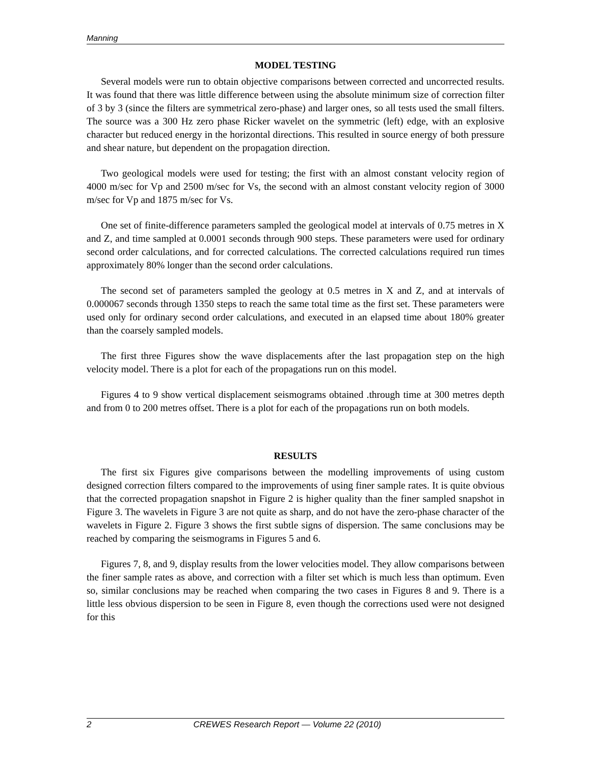Manning
MODEL TESTING
Several models were run to obtain objective comparisons between corrected and uncorrected results. It was found that there was little difference between using the absolute minimum size of correction filter of 3 by 3 (since the filters are symmetrical zero-phase) and larger ones, so all tests used the small filters. The source was a 300 Hz zero phase Ricker wavelet on the symmetric (left) edge, with an explosive character but reduced energy in the horizontal directions. This resulted in source energy of both pressure and shear nature, but dependent on the propagation direction.
Two geological models were used for testing; the first with an almost constant velocity region of 4000 m/sec for Vp and 2500 m/sec for Vs, the second with an almost constant velocity region of 3000 m/sec for Vp and 1875 m/sec for Vs.
One set of finite-difference parameters sampled the geological model at intervals of 0.75 metres in X and Z, and time sampled at 0.0001 seconds through 900 steps. These parameters were used for ordinary second order calculations, and for corrected calculations. The corrected calculations required run times approximately 80% longer than the second order calculations.
The second set of parameters sampled the geology at 0.5 metres in X and Z, and at intervals of 0.000067 seconds through 1350 steps to reach the same total time as the first set. These parameters were used only for ordinary second order calculations, and executed in an elapsed time about 180% greater than the coarsely sampled models.
The first three Figures show the wave displacements after the last propagation step on the high velocity model. There is a plot for each of the propagations run on this model.
Figures 4 to 9 show vertical displacement seismograms obtained .through time at 300 metres depth and from 0 to 200 metres offset. There is a plot for each of the propagations run on both models.
RESULTS
The first six Figures give comparisons between the modelling improvements of using custom designed correction filters compared to the improvements of using finer sample rates. It is quite obvious that the corrected propagation snapshot in Figure 2 is higher quality than the finer sampled snapshot in Figure 3. The wavelets in Figure 3 are not quite as sharp, and do not have the zero-phase character of the wavelets in Figure 2. Figure 3 shows the first subtle signs of dispersion. The same conclusions may be reached by comparing the seismograms in Figures 5 and 6.
Figures 7, 8, and 9, display results from the lower velocities model. They allow comparisons between the finer sample rates as above, and correction with a filter set which is much less than optimum. Even so, similar conclusions may be reached when comparing the two cases in Figures 8 and 9. There is a little less obvious dispersion to be seen in Figure 8, even though the corrections used were not designed for this
2 CREWES Research Report — Volume 22 (2010)